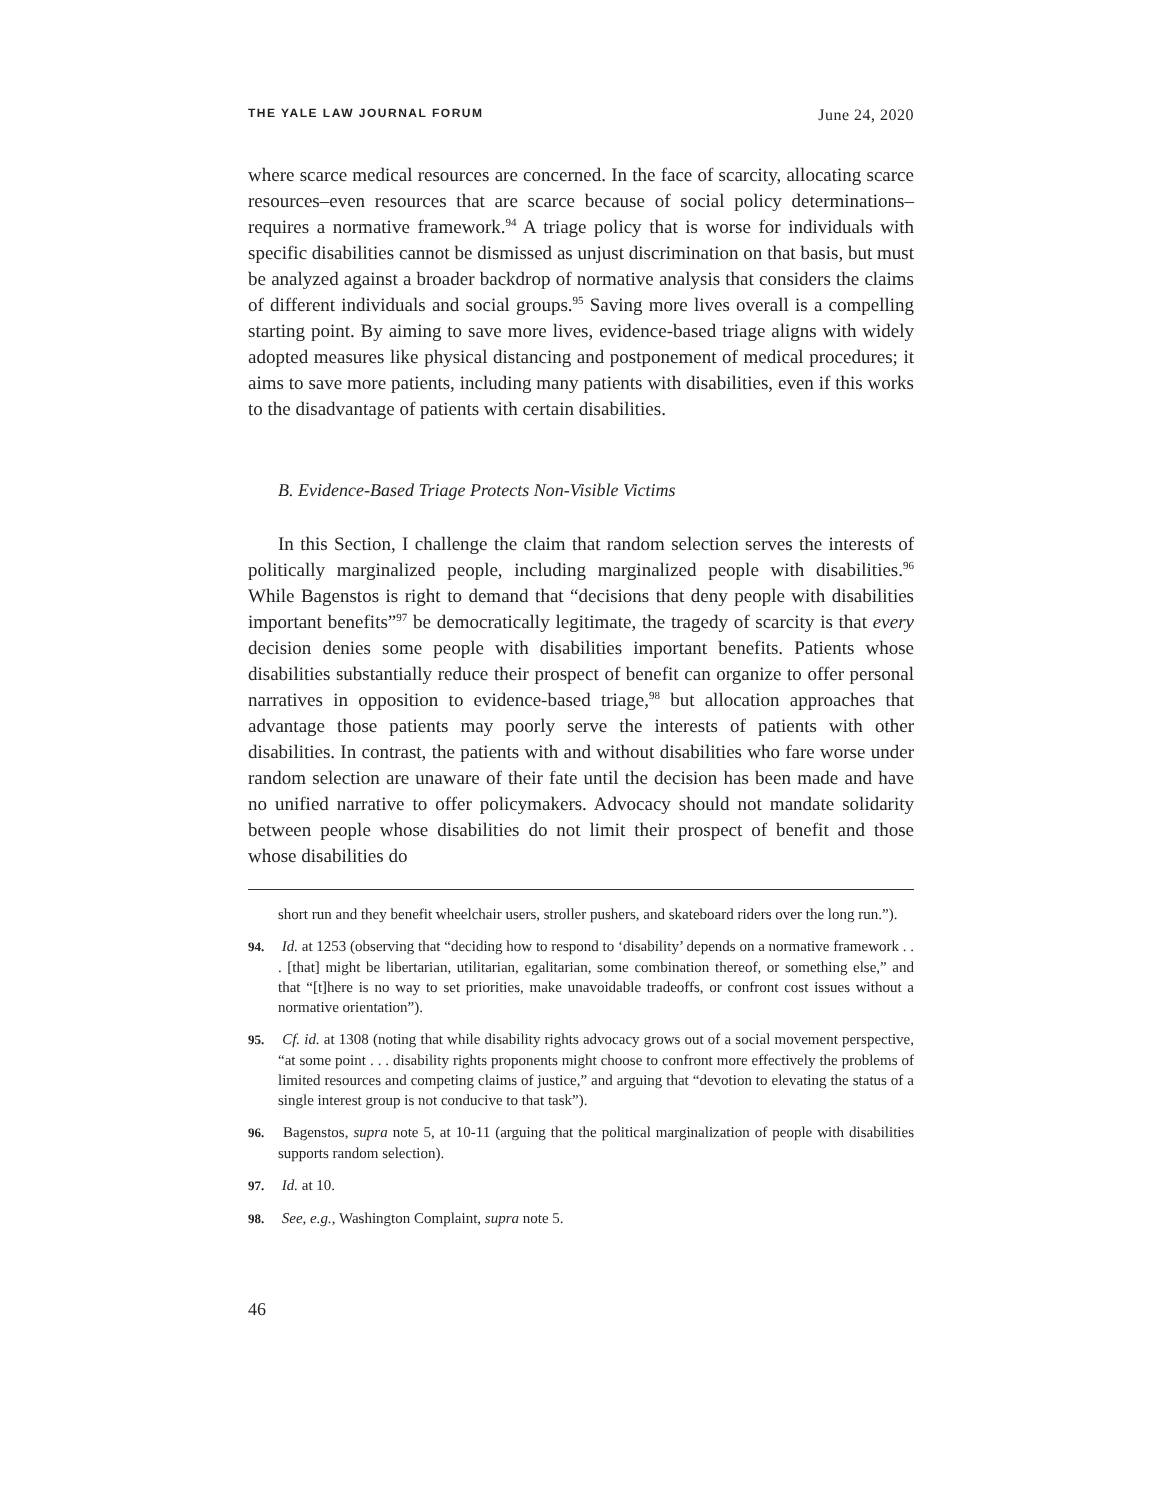THE YALE LAW JOURNAL FORUM June 24, 2020
where scarce medical resources are concerned. In the face of scarcity, allocating scarce resources–even resources that are scarce because of social policy determinations–requires a normative framework.<sup>94</sup> A triage policy that is worse for individuals with specific disabilities cannot be dismissed as unjust discrimination on that basis, but must be analyzed against a broader backdrop of normative analysis that considers the claims of different individuals and social groups.<sup>95</sup> Saving more lives overall is a compelling starting point. By aiming to save more lives, evidence-based triage aligns with widely adopted measures like physical distancing and postponement of medical procedures; it aims to save more patients, including many patients with disabilities, even if this works to the disadvantage of patients with certain disabilities.
B. Evidence-Based Triage Protects Non-Visible Victims
In this Section, I challenge the claim that random selection serves the interests of politically marginalized people, including marginalized people with disabilities.<sup>96</sup> While Bagenstos is right to demand that “decisions that deny people with disabilities important benefits”<sup>97</sup> be democratically legitimate, the tragedy of scarcity is that every decision denies some people with disabilities important benefits. Patients whose disabilities substantially reduce their prospect of benefit can organize to offer personal narratives in opposition to evidence-based triage,<sup>98</sup> but allocation approaches that advantage those patients may poorly serve the interests of patients with other disabilities. In contrast, the patients with and without disabilities who fare worse under random selection are unaware of their fate until the decision has been made and have no unified narrative to offer policymakers. Advocacy should not mandate solidarity between people whose disabilities do not limit their prospect of benefit and those whose disabilities do
short run and they benefit wheelchair users, stroller pushers, and skateboard riders over the long run.”).
94. Id. at 1253 (observing that “deciding how to respond to ‘disability’ depends on a normative framework . . . [that] might be libertarian, utilitarian, egalitarian, some combination thereof, or something else,” and that “[t]here is no way to set priorities, make unavoidable tradeoffs, or confront cost issues without a normative orientation”).
95. Cf. id. at 1308 (noting that while disability rights advocacy grows out of a social movement perspective, “at some point . . . disability rights proponents might choose to confront more effectively the problems of limited resources and competing claims of justice,” and arguing that “devotion to elevating the status of a single interest group is not conducive to that task”).
96. Bagenstos, supra note 5, at 10-11 (arguing that the political marginalization of people with disabilities supports random selection).
97. Id. at 10.
98. See, e.g., Washington Complaint, supra note 5.
46